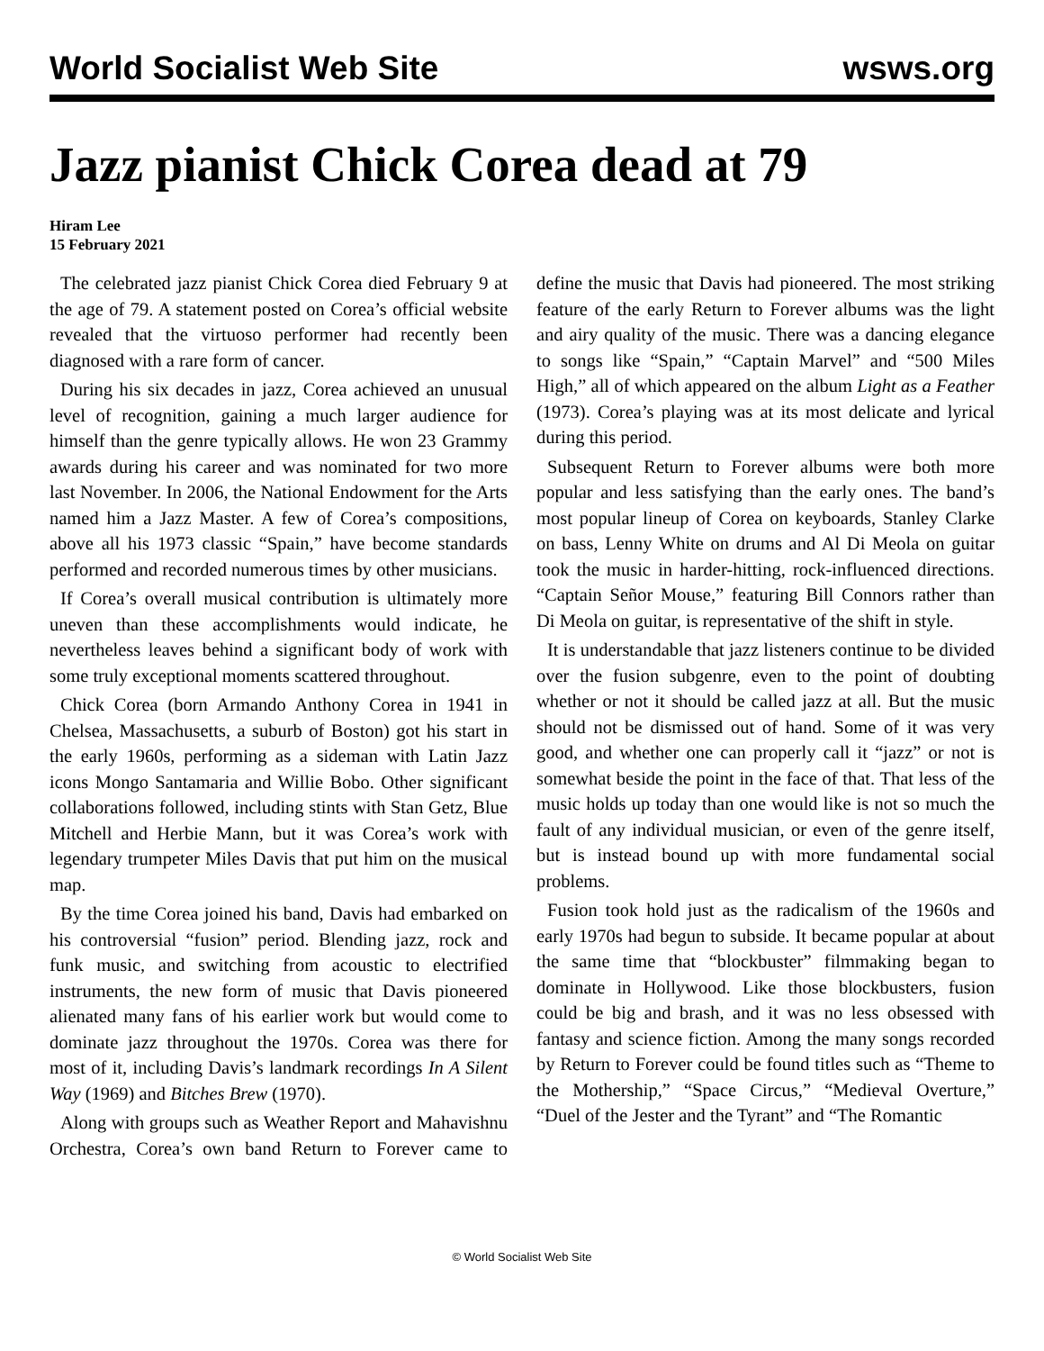World Socialist Web Site wsws.org
Jazz pianist Chick Corea dead at 79
Hiram Lee
15 February 2021
The celebrated jazz pianist Chick Corea died February 9 at the age of 79. A statement posted on Corea’s official website revealed that the virtuoso performer had recently been diagnosed with a rare form of cancer.
During his six decades in jazz, Corea achieved an unusual level of recognition, gaining a much larger audience for himself than the genre typically allows. He won 23 Grammy awards during his career and was nominated for two more last November. In 2006, the National Endowment for the Arts named him a Jazz Master. A few of Corea’s compositions, above all his 1973 classic “Spain,” have become standards performed and recorded numerous times by other musicians.
If Corea’s overall musical contribution is ultimately more uneven than these accomplishments would indicate, he nevertheless leaves behind a significant body of work with some truly exceptional moments scattered throughout.
Chick Corea (born Armando Anthony Corea in 1941 in Chelsea, Massachusetts, a suburb of Boston) got his start in the early 1960s, performing as a sideman with Latin Jazz icons Mongo Santamaria and Willie Bobo. Other significant collaborations followed, including stints with Stan Getz, Blue Mitchell and Herbie Mann, but it was Corea’s work with legendary trumpeter Miles Davis that put him on the musical map.
By the time Corea joined his band, Davis had embarked on his controversial “fusion” period. Blending jazz, rock and funk music, and switching from acoustic to electrified instruments, the new form of music that Davis pioneered alienated many fans of his earlier work but would come to dominate jazz throughout the 1970s. Corea was there for most of it, including Davis’s landmark recordings In A Silent Way (1969) and Bitches Brew (1970).
Along with groups such as Weather Report and Mahavishnu Orchestra, Corea’s own band Return to Forever came to define the music that Davis had pioneered. The most striking feature of the early Return to Forever albums was the light and airy quality of the music. There was a dancing elegance to songs like “Spain,” “Captain Marvel” and “500 Miles High,” all of which appeared on the album Light as a Feather (1973). Corea’s playing was at its most delicate and lyrical during this period.
Subsequent Return to Forever albums were both more popular and less satisfying than the early ones. The band’s most popular lineup of Corea on keyboards, Stanley Clarke on bass, Lenny White on drums and Al Di Meola on guitar took the music in harder-hitting, rock-influenced directions. “Captain Señor Mouse,” featuring Bill Connors rather than Di Meola on guitar, is representative of the shift in style.
It is understandable that jazz listeners continue to be divided over the fusion subgenre, even to the point of doubting whether or not it should be called jazz at all. But the music should not be dismissed out of hand. Some of it was very good, and whether one can properly call it “jazz” or not is somewhat beside the point in the face of that. That less of the music holds up today than one would like is not so much the fault of any individual musician, or even of the genre itself, but is instead bound up with more fundamental social problems.
Fusion took hold just as the radicalism of the 1960s and early 1970s had begun to subside. It became popular at about the same time that “blockbuster” filmmaking began to dominate in Hollywood. Like those blockbusters, fusion could be big and brash, and it was no less obsessed with fantasy and science fiction. Among the many songs recorded by Return to Forever could be found titles such as “Theme to the Mothership,” “Space Circus,” “Medieval Overture,” “Duel of the Jester and the Tyrant” and “The Romantic
© World Socialist Web Site